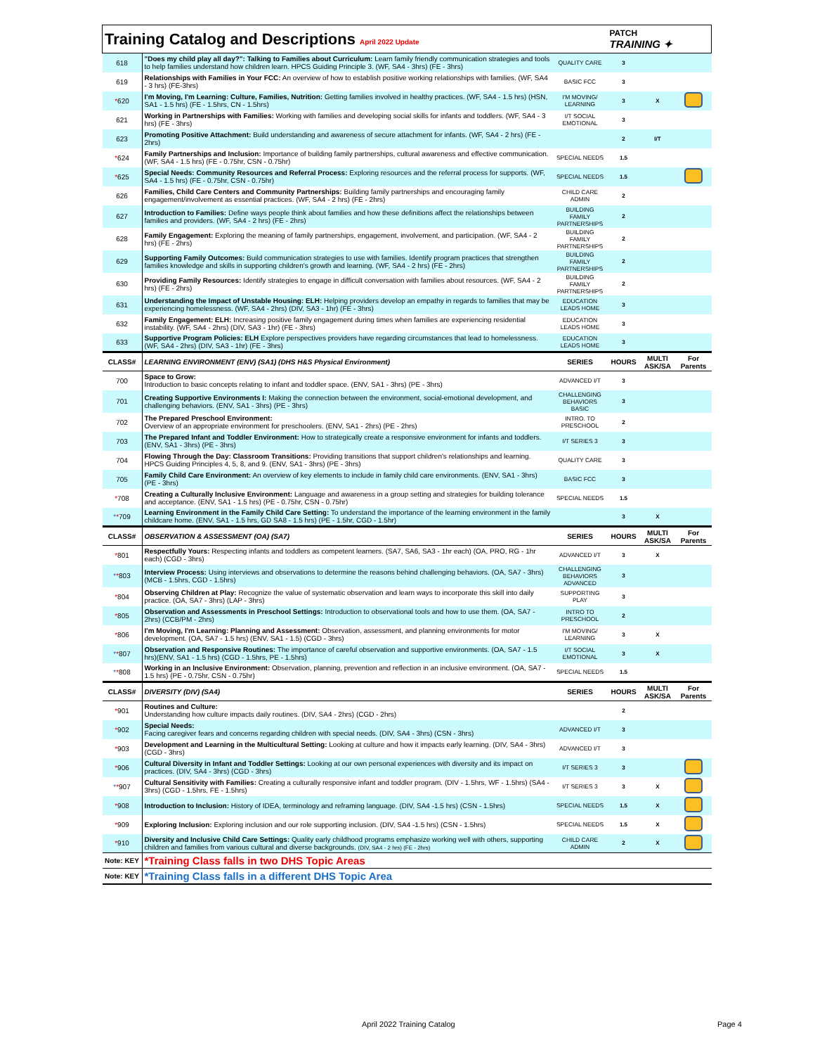| Training Catalog and Descriptions April 2022 Update | | | PATCH TRAINING ✦ | | |
| 618 | "Does my child play all day?": Talking to Families about Curriculum: Learn family friendly communication strategies and tools to help families understand how children learn. HPCS Guiding Principle 3. (WF, SA4 - 3hrs) (FE - 3hrs) | QUALITY CARE | 3 | | |
| 619 | Relationships with Families in Your FCC: An overview of how to establish positive working relationships with families. (WF, SA4 - 3 hrs) (FE-3hrs) | BASIC FCC | 3 | | |
| * 620 | I'm Moving, I'm Learning: Culture, Families, Nutrition: Getting families involved in healthy practices. (WF, SA4 - 1.5 hrs) (HSN, SA1 - 1.5 hrs) (FE - 1.5hrs, CN - 1.5hrs) | I'M MOVING/ LEARNING | 3 | X | |
| 621 | Working in Partnerships with Families: Working with families and developing social skills for infants and toddlers. (WF, SA4 - 3 hrs) (FE - 3hrs) | I/T SOCIAL EMOTIONAL | 3 | | |
| 623 | Promoting Positive Attachment: Build understanding and awareness of secure attachment for infants. (WF, SA4 - 2 hrs) (FE - 2hrs) | | 2 | I/T | |
| * 624 | Family Partnerships and Inclusion: Importance of building family partnerships, cultural awareness and effective communication. (WF, SA4 - 1.5 hrs) (FE - 0.75hr, CSN - 0.75hr) | SPECIAL NEEDS | 1.5 | | |
| * 625 | Special Needs: Community Resources and Referral Process: Exploring resources and the referral process for supports. (WF, SA4 - 1.5 hrs) (FE - 0.75hr, CSN - 0.75hr) | SPECIAL NEEDS | 1.5 | | |
| 626 | Families, Child Care Centers and Community Partnerships: Building family partnerships and encouraging family engagement/involvement as essential practices. (WF, SA4 - 2 hrs) (FE - 2hrs) | CHILD CARE ADMIN | 2 | | |
| 627 | Introduction to Families: Define ways people think about families and how these definitions affect the relationships between families and providers. (WF, SA4 - 2 hrs) (FE - 2hrs) | BUILDING FAMILY PARTNERSHIPS | 2 | | |
| 628 | Family Engagement: Exploring the meaning of family partnerships, engagement, involvement, and participation. (WF, SA4 - 2 hrs) (FE - 2hrs) | BUILDING FAMILY PARTNERSHIPS | 2 | | |
| 629 | Supporting Family Outcomes: Build communication strategies to use with families. Identify program practices that strengthen families knowledge and skills in supporting children's growth and learning. (WF, SA4 - 2 hrs) (FE - 2hrs) | BUILDING FAMILY PARTNERSHIPS | 2 | | |
| 630 | Providing Family Resources: Identify strategies to engage in difficult conversation with families about resources. (WF, SA4 - 2 hrs) (FE - 2hrs) | BUILDING FAMILY PARTNERSHIPS | 2 | | |
| 631 | Understanding the Impact of Unstable Housing: ELH: Helping providers develop an empathy in regards to families that may be experiencing homelessness. (WF, SA4 - 2hrs) (DIV, SA3 - 1hr) (FE - 3hrs) | EDUCATION LEADS HOME | 3 | | |
| 632 | Family Engagement: ELH: Increasing positive family engagement during times when families are experiencing residential instability. (WF, SA4 - 2hrs) (DIV, SA3 - 1hr) (FE - 3hrs) | EDUCATION LEADS HOME | 3 | | |
| 633 | Supportive Program Policies: ELH Explore perspectives providers have regarding circumstances that lead to homelessness. (WF, SA4 - 2hrs) (DIV, SA3 - 1hr) (FE - 3hrs) | EDUCATION LEADS HOME | 3 | | |
| CLASS# | LEARNING ENVIRONMENT (ENV) (SA1) (DHS H&S Physical Environment) | SERIES | HOURS | MULTI ASK/SA | For Parents |
| 700 | Space to Grow: Introduction to basic concepts relating to infant and toddler space. (ENV, SA1 - 3hrs) (PE - 3hrs) | ADVANCED I/T | 3 | | |
| 701 | Creating Supportive Environments I: Making the connection between the environment, social-emotional development, and challenging behaviors. (ENV, SA1 - 3hrs) (PE - 3hrs) | CHALLENGING BEHAVIORS BASIC | 3 | | |
| 702 | The Prepared Preschool Environment: Overview of an appropriate environment for preschoolers. (ENV, SA1 - 2hrs) (PE - 2hrs) | INTRO. TO PRESCHOOL | 2 | | |
| 703 | The Prepared Infant and Toddler Environment: How to strategically create a responsive environment for infants and toddlers. (ENV, SA1 - 3hrs) (PE - 3hrs) | I/T SERIES 3 | 3 | | |
| 704 | Flowing Through the Day: Classroom Transitions: Providing transitions that support children's relationships and learning. HPCS Guiding Principles 4, 5, 8, and 9. (ENV, SA1 - 3hrs) (PE - 3hrs) | QUALITY CARE | 3 | | |
| 705 | Family Child Care Environment: An overview of key elements to include in family child care environments. (ENV, SA1 - 3hrs) (PE - 3hrs) | BASIC FCC | 3 | | |
| * 708 | Creating a Culturally Inclusive Environment: Language and awareness in a group setting and strategies for building tolerance and acceptance. (ENV, SA1 - 1.5 hrs) (PE - 0.75hr, CSN - 0.75hr) | SPECIAL NEEDS | 1.5 | | |
| * * 709 | Learning Environment in the Family Child Care Setting: To understand the importance of the learning environment in the family childcare home. (ENV, SA1 - 1.5 hrs, GD SA8 - 1.5 hrs) (PE - 1.5hr, CGD - 1.5hr) | | 3 | X | |
| CLASS# | OBSERVATION & ASSESSMENT (OA) (SA7) | SERIES | HOURS | MULTI ASK/SA | For Parents |
| * 801 | Respectfully Yours: Respecting infants and toddlers as competent learners. (SA7, SA6, SA3 - 1hr each) (OA, PRO, RG - 1hr each) (CGD - 3hrs) | ADVANCED I/T | 3 | X | |
| * * 803 | Interview Process: Using interviews and observations to determine the reasons behind challenging behaviors. (OA, SA7 - 3hrs) (MCB - 1.5hrs, CGD - 1.5hrs) | CHALLENGING BEHAVIORS ADVANCED | 3 | | |
| * 804 | Observing Children at Play: Recognize the value of systematic observation and learn ways to incorporate this skill into daily practice. (OA, SA7 - 3hrs) (LAP - 3hrs) | SUPPORTING PLAY | 3 | | |
| * 805 | Observation and Assessments in Preschool Settings: Introduction to observational tools and how to use them. (OA, SA7 - 2hrs) (CCB/PM - 2hrs) | INTRO TO PRESCHOOL | 2 | | |
| * 806 | I'm Moving, I'm Learning: Planning and Assessment: Observation, assessment, and planning environments for motor development. (OA, SA7 - 1.5 hrs) (ENV, SA1 - 1.5) (CGD - 3hrs) | I'M MOVING/ LEARNING | 3 | X | |
| * * 807 | Observation and Responsive Routines: The importance of careful observation and supportive environments. (OA, SA7 - 1.5 hrs)(ENV, SA1 - 1.5 hrs) (CGD - 1.5hrs, PE - 1.5hrs) | I/T SOCIAL EMOTIONAL | 3 | X | |
| * * 808 | Working in an Inclusive Environment: Observation, planning, prevention and reflection in an inclusive environment. (OA, SA7 - 1.5 hrs) (PE - 0.75hr, CSN - 0.75hr) | SPECIAL NEEDS | 1.5 | | |
| CLASS# | DIVERSITY (DIV) (SA4) | SERIES | HOURS | MULTI ASK/SA | For Parents |
| * 901 | Routines and Culture: Understanding how culture impacts daily routines. (DIV, SA4 - 2hrs) (CGD - 2hrs) | | 2 | | |
| * 902 | Special Needs: Facing caregiver fears and concerns regarding children with special needs. (DIV, SA4 - 3hrs) (CSN - 3hrs) | ADVANCED I/T | 3 | | |
| * 903 | Development and Learning in the Multicultural Setting: Looking at culture and how it impacts early learning. (DIV, SA4 - 3hrs) (CGD - 3hrs) | ADVANCED I/T | 3 | | |
| * 906 | Cultural Diversity in Infant and Toddler Settings: Looking at our own personal experiences with diversity and its impact on practices. (DIV, SA4 - 3hrs) (CGD - 3hrs) | I/T SERIES 3 | 3 | | |
| * * 907 | Cultural Sensitivity with Families: Creating a culturally responsive infant and toddler program. (DIV - 1.5hrs, WF - 1.5hrs) (SA4 - 3hrs) (CGD - 1.5hrs, FE - 1.5hrs) | I/T SERIES 3 | 3 | X | |
| * 908 | Introduction to Inclusion: History of IDEA, terminology and reframing language. (DIV, SA4 -1.5 hrs) (CSN - 1.5hrs) | SPECIAL NEEDS | 1.5 | X | |
| * 909 | Exploring Inclusion: Exploring inclusion and our role supporting inclusion. (DIV, SA4 -1.5 hrs) (CSN - 1.5hrs) | SPECIAL NEEDS | 1.5 | X | |
| * 910 | Diversity and Inclusive Child Care Settings: Quality early childhood programs emphasize working well with others, supporting children and families from various cultural and diverse backgrounds. (DIV, SA4 - 2 hrs) (FE - 2hrs) | CHILD CARE ADMIN | 2 | X | |
| Note: KEY | *Training Class falls in two DHS Topic Areas | | | | |
| Note: KEY | *Training Class falls in a different DHS Topic Area | | | | |
April 2022 Training Catalog Page 4